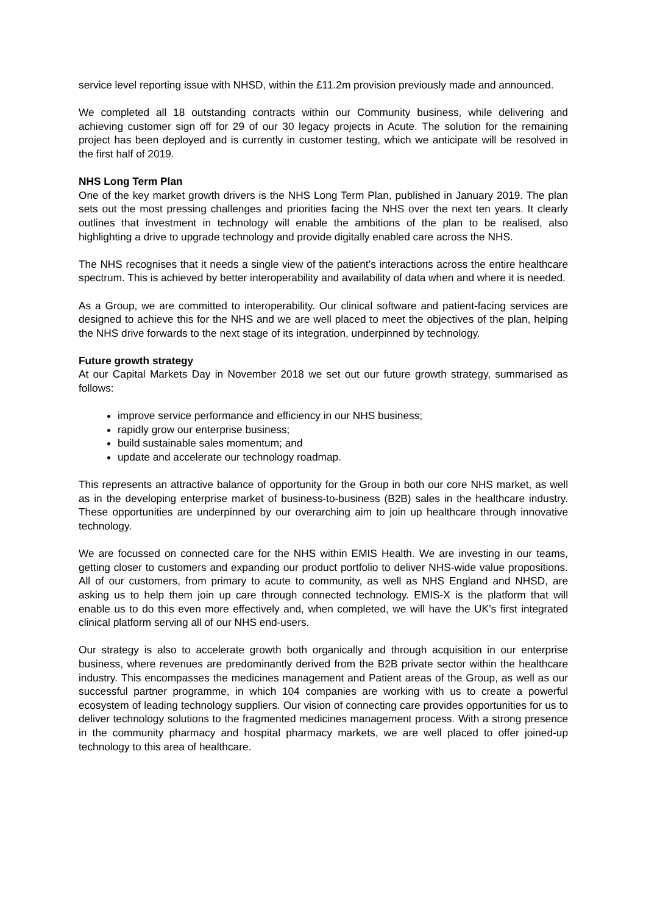service level reporting issue with NHSD, within the £11.2m provision previously made and announced.
We completed all 18 outstanding contracts within our Community business, while delivering and achieving customer sign off for 29 of our 30 legacy projects in Acute. The solution for the remaining project has been deployed and is currently in customer testing, which we anticipate will be resolved in the first half of 2019.
NHS Long Term Plan
One of the key market growth drivers is the NHS Long Term Plan, published in January 2019. The plan sets out the most pressing challenges and priorities facing the NHS over the next ten years. It clearly outlines that investment in technology will enable the ambitions of the plan to be realised, also highlighting a drive to upgrade technology and provide digitally enabled care across the NHS.
The NHS recognises that it needs a single view of the patient’s interactions across the entire healthcare spectrum. This is achieved by better interoperability and availability of data when and where it is needed.
As a Group, we are committed to interoperability. Our clinical software and patient-facing services are designed to achieve this for the NHS and we are well placed to meet the objectives of the plan, helping the NHS drive forwards to the next stage of its integration, underpinned by technology.
Future growth strategy
At our Capital Markets Day in November 2018 we set out our future growth strategy, summarised as follows:
improve service performance and efficiency in our NHS business;
rapidly grow our enterprise business;
build sustainable sales momentum; and
update and accelerate our technology roadmap.
This represents an attractive balance of opportunity for the Group in both our core NHS market, as well as in the developing enterprise market of business-to-business (B2B) sales in the healthcare industry. These opportunities are underpinned by our overarching aim to join up healthcare through innovative technology.
We are focussed on connected care for the NHS within EMIS Health. We are investing in our teams, getting closer to customers and expanding our product portfolio to deliver NHS-wide value propositions. All of our customers, from primary to acute to community, as well as NHS England and NHSD, are asking us to help them join up care through connected technology. EMIS-X is the platform that will enable us to do this even more effectively and, when completed, we will have the UK’s first integrated clinical platform serving all of our NHS end-users.
Our strategy is also to accelerate growth both organically and through acquisition in our enterprise business, where revenues are predominantly derived from the B2B private sector within the healthcare industry. This encompasses the medicines management and Patient areas of the Group, as well as our successful partner programme, in which 104 companies are working with us to create a powerful ecosystem of leading technology suppliers. Our vision of connecting care provides opportunities for us to deliver technology solutions to the fragmented medicines management process. With a strong presence in the community pharmacy and hospital pharmacy markets, we are well placed to offer joined-up technology to this area of healthcare.